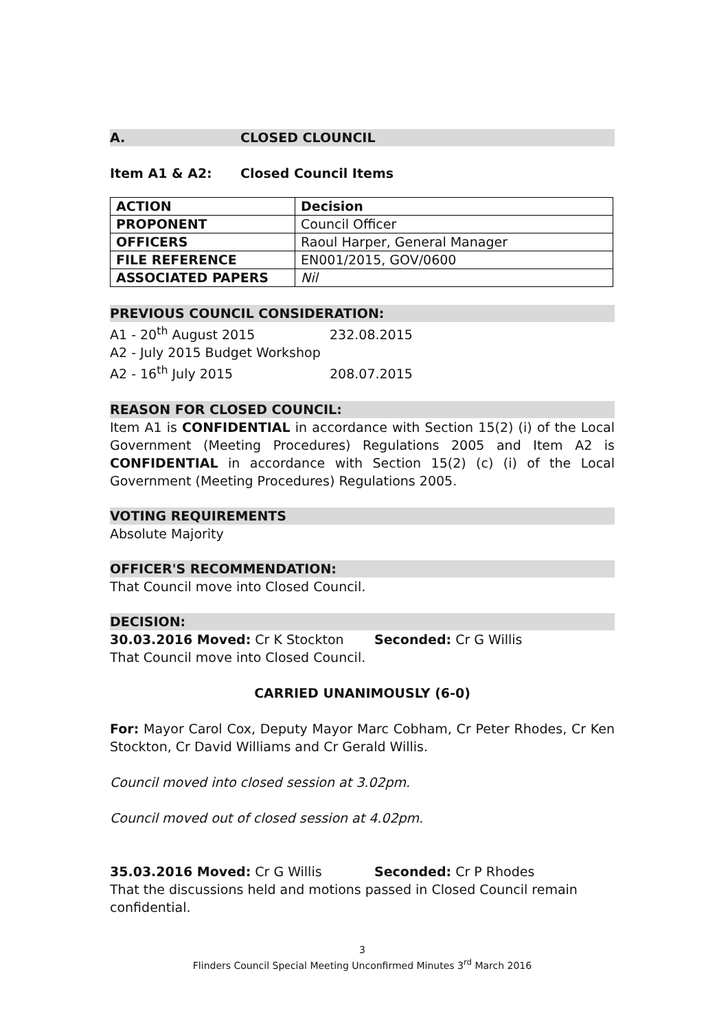A. CLOSED CLOUNCIL
Item A1 & A2: Closed Council Items
| ACTION | Decision |
| PROPONENT | Council Officer |
| OFFICERS | Raoul Harper, General Manager |
| FILE REFERENCE | EN001/2015, GOV/0600 |
| ASSOCIATED PAPERS | Nil |
PREVIOUS COUNCIL CONSIDERATION:
A1 - 20<sup>th</sup> August 2015 232.08.2015
A2 - July 2015 Budget Workshop
A2 - 16<sup>th</sup> July 2015 208.07.2015
REASON FOR CLOSED COUNCIL:
Item A1 is CONFIDENTIAL in accordance with Section 15(2) (i) of the Local Government (Meeting Procedures) Regulations 2005 and Item A2 is CONFIDENTIAL in accordance with Section 15(2) (c) (i) of the Local Government (Meeting Procedures) Regulations 2005.
VOTING REQUIREMENTS
Absolute Majority
OFFICER'S RECOMMENDATION:
That Council move into Closed Council.
DECISION:
30.03.2016 Moved: Cr K Stockton Seconded: Cr G Willis
That Council move into Closed Council.
CARRIED UNANIMOUSLY (6-0)
For: Mayor Carol Cox, Deputy Mayor Marc Cobham, Cr Peter Rhodes, Cr Ken Stockton, Cr David Williams and Cr Gerald Willis.
Council moved into closed session at 3.02pm.
Council moved out of closed session at 4.02pm.
35.03.2016 Moved: Cr G Willis Seconded: Cr P Rhodes
That the discussions held and motions passed in Closed Council remain confidential.
3
Flinders Council Special Meeting Unconfirmed Minutes 3<sup>rd</sup> March 2016